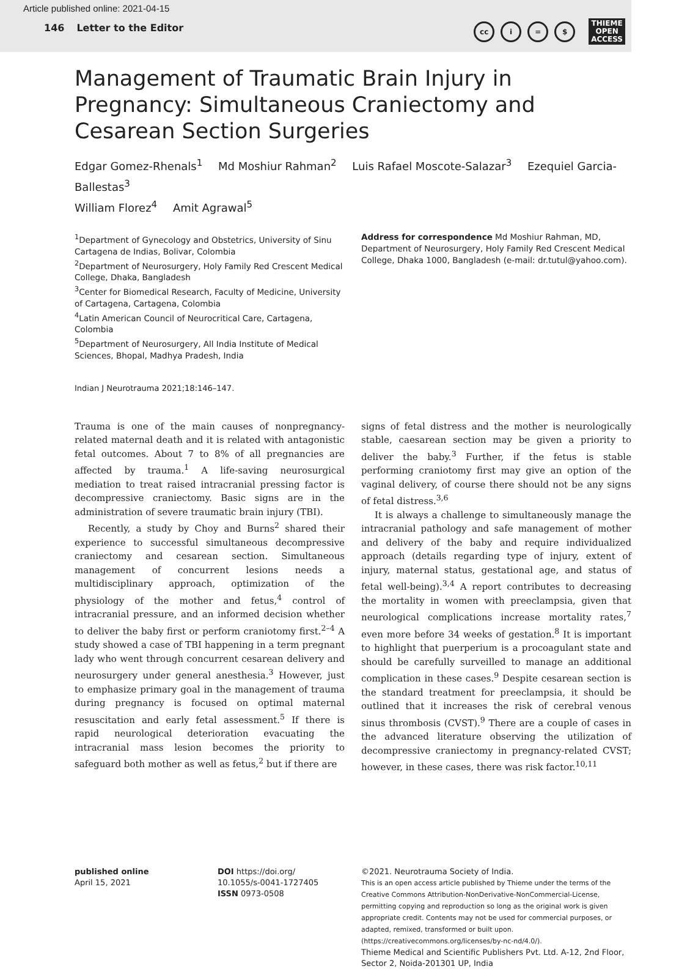Article published online: 2021-04-15
146 Letter to the Editor
cc i = $
THIEME
OPEN
ACCESS
Management of Traumatic Brain Injury in Pregnancy: Simultaneous Craniectomy and Cesarean Section Surgeries
Edgar Gomez-Rhenals<sup>1</sup> Md Moshiur Rahman<sup>2</sup> Luis Rafael Moscote-Salazar<sup>3</sup> Ezequiel Garcia-Ballestas<sup>3</sup>
William Florez<sup>4</sup> Amit Agrawal<sup>5</sup>
<sup>1</sup> Department of Gynecology and Obstetrics, University of Sinu Cartagena de Indias, Bolivar, Colombia
<sup>2</sup> Department of Neurosurgery, Holy Family Red Crescent Medical College, Dhaka, Bangladesh
<sup>3</sup> Center for Biomedical Research, Faculty of Medicine, University of Cartagena, Cartagena, Colombia
<sup>4</sup> Latin American Council of Neurocritical Care, Cartagena, Colombia
<sup>5</sup> Department of Neurosurgery, All India Institute of Medical Sciences, Bhopal, Madhya Pradesh, India
Address for correspondence Md Moshiur Rahman, MD, Department of Neurosurgery, Holy Family Red Crescent Medical College, Dhaka 1000, Bangladesh (e-mail: dr.tutul@yahoo.com).
Indian J Neurotrauma 2021;18:146–147.
Trauma is one of the main causes of nonpregnancy-related maternal death and it is related with antagonistic fetal outcomes. About 7 to 8% of all pregnancies are affected by trauma.<sup>1</sup> A life-saving neurosurgical mediation to treat raised intracranial pressing factor is decompressive craniectomy. Basic signs are in the administration of severe traumatic brain injury (TBI).
Recently, a study by Choy and Burns<sup>2</sup> shared their experience to successful simultaneous decompressive craniectomy and cesarean section. Simultaneous management of concurrent lesions needs a multidisciplinary approach, optimization of the physiology of the mother and fetus,<sup>4</sup> control of intracranial pressure, and an informed decision whether to deliver the baby first or perform craniotomy first.<sup>2–4</sup> A study showed a case of TBI happening in a term pregnant lady who went through concurrent cesarean delivery and neurosurgery under general anesthesia.<sup>3</sup> However, just to emphasize primary goal in the management of trauma during pregnancy is focused on optimal maternal resuscitation and early fetal assessment.<sup>5</sup> If there is rapid neurological deterioration evacuating the intracranial mass lesion becomes the priority to safeguard both mother as well as fetus,<sup>2</sup> but if there are
signs of fetal distress and the mother is neurologically stable, caesarean section may be given a priority to deliver the baby.<sup>3</sup> Further, if the fetus is stable performing craniotomy first may give an option of the vaginal delivery, of course there should not be any signs of fetal distress.<sup>3,6</sup>
It is always a challenge to simultaneously manage the intracranial pathology and safe management of mother and delivery of the baby and require individualized approach (details regarding type of injury, extent of injury, maternal status, gestational age, and status of fetal well-being).<sup>3,4</sup> A report contributes to decreasing the mortality in women with preeclampsia, given that neurological complications increase mortality rates,<sup>7</sup> even more before 34 weeks of gestation.<sup>8</sup> It is important to highlight that puerperium is a procoagulant state and should be carefully surveilled to manage an additional complication in these cases.<sup>9</sup> Despite cesarean section is the standard treatment for preeclampsia, it should be outlined that it increases the risk of cerebral venous sinus thrombosis (CVST).<sup>9</sup> There are a couple of cases in the advanced literature observing the utilization of decompressive craniectomy in pregnancy-related CVST; however, in these cases, there was risk factor.<sup>10,11</sup>
published online
April 15, 2021
DOI https://doi.org/
10.1055/s-0041-1727405
ISSN 0973-0508
©2021. Neurotrauma Society of India.
This is an open access article published by Thieme under the terms of the Creative Commons Attribution-NonDerivative-NonCommercial-License, permitting copying and reproduction so long as the original work is given appropriate credit. Contents may not be used for commercial purposes, or adapted, remixed, transformed or built upon. (https://creativecommons.org/licenses/by-nc-nd/4.0/).
Thieme Medical and Scientific Publishers Pvt. Ltd. A-12, 2nd Floor, Sector 2, Noida-201301 UP, India